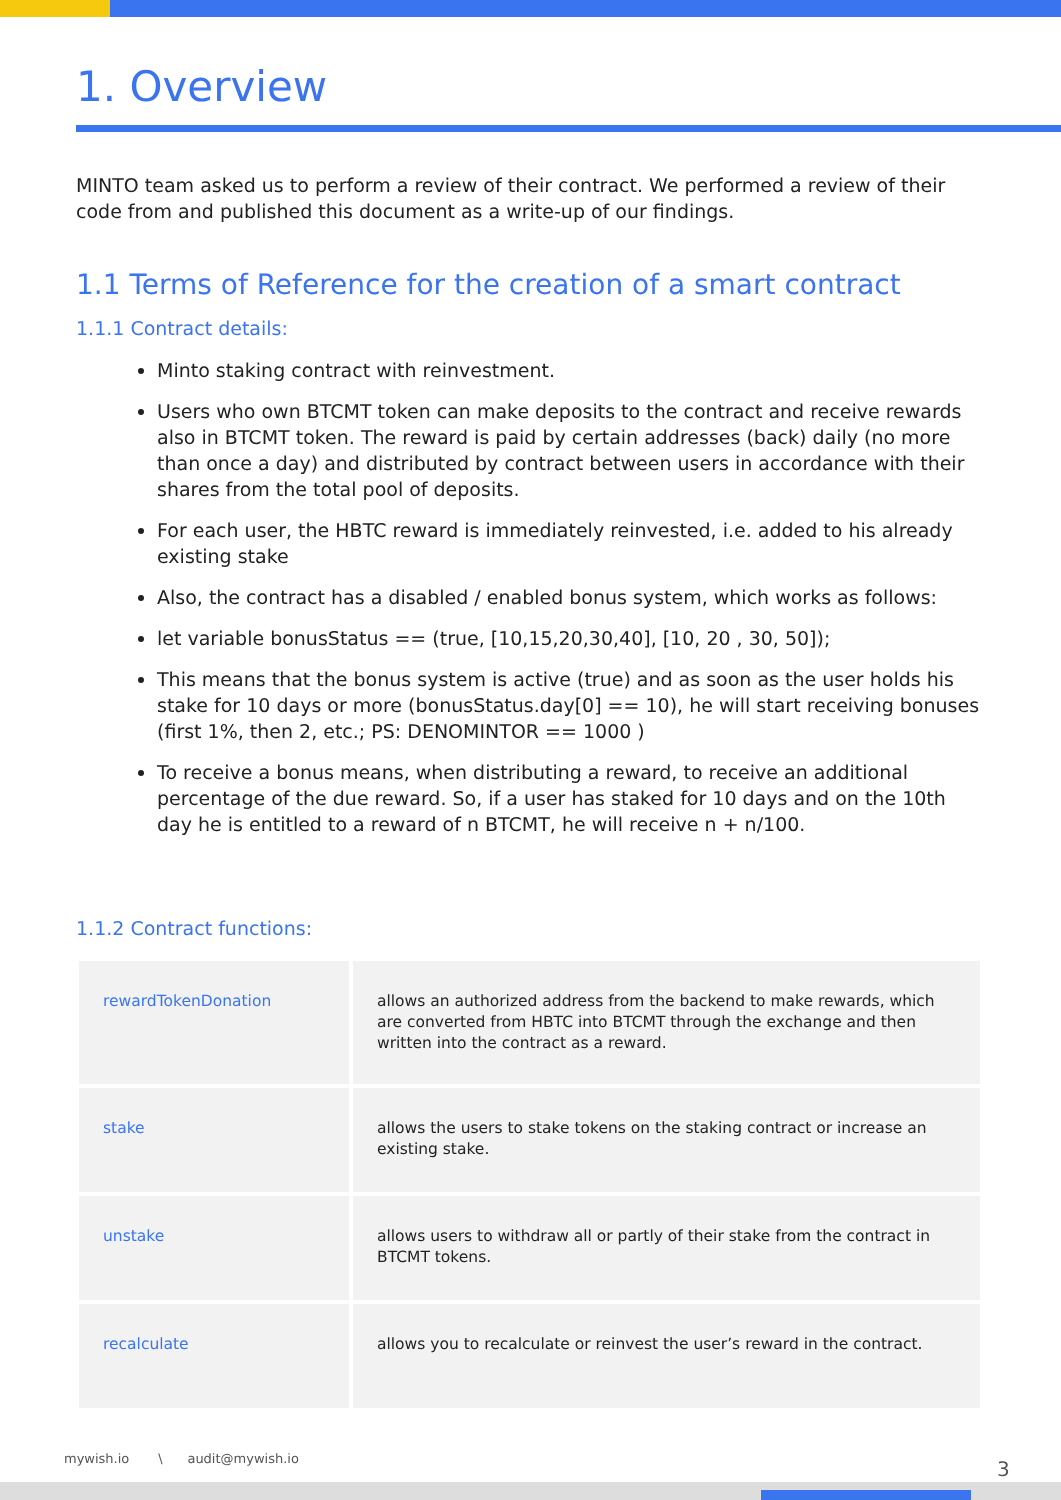1. Overview
MINTO team asked us to perform a review of their contract. We performed a review of their code from and published this document as a write-up of our findings.
1.1 Terms of Reference for the creation of a smart contract
1.1.1 Contract details:
Minto staking contract with reinvestment.
Users who own BTCMT token can make deposits to the contract and receive rewards also in BTCMT token. The reward is paid by certain addresses (back) daily (no more than once a day) and distributed by contract between users in accordance with their shares from the total pool of deposits.
For each user, the HBTC reward is immediately reinvested, i.e. added to his already existing stake
Also, the contract has a disabled / enabled bonus system, which works as follows:
let variable bonusStatus == (true, [10,15,20,30,40], [10, 20 , 30, 50]);
This means that the bonus system is active (true) and as soon as the user holds his stake for 10 days or more (bonusStatus.day[0] == 10), he will start receiving bonuses (first 1%, then 2, etc.; PS: DENOMINTOR == 1000 )
To receive a bonus means, when distributing a reward, to receive an additional percentage of the due reward. So, if a user has staked for 10 days and on the 10th day he is entitled to a reward of n BTCMT, he will receive n + n/100.
1.1.2 Contract functions:
| rewardTokenDonation | allows an authorized address from the backend to make rewards, which are converted from HBTC into BTCMT through the exchange and then written into the contract as a reward. |
| stake | allows the users to stake tokens on the staking contract or increase an existing stake. |
| unstake | allows users to withdraw all or partly of their stake from the contract in BTCMT tokens. |
| recalculate | allows you to recalculate or reinvest the user’s reward in the contract. |
mywish.io \ audit@mywish.io
3